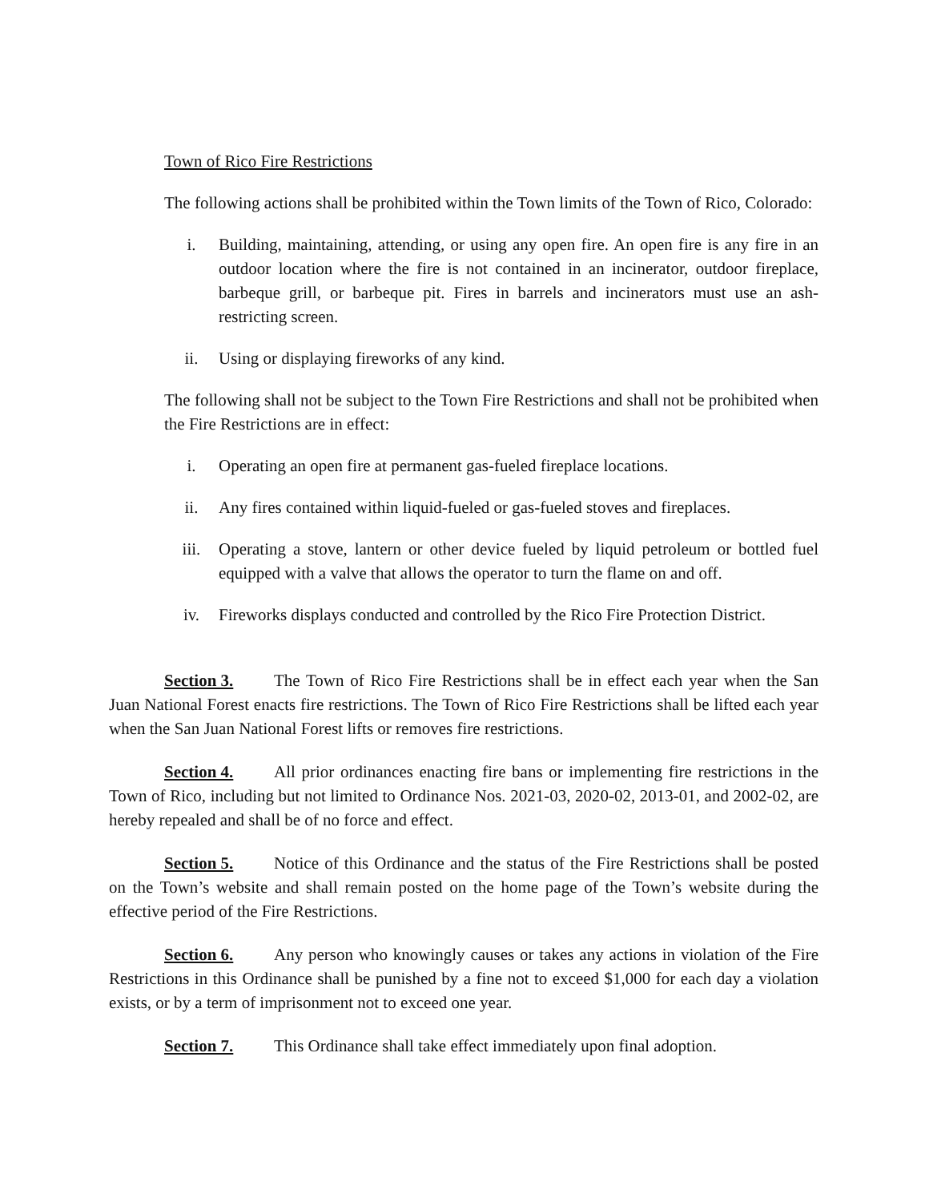Town of Rico Fire Restrictions
The following actions shall be prohibited within the Town limits of the Town of Rico, Colorado:
i. Building, maintaining, attending, or using any open fire. An open fire is any fire in an outdoor location where the fire is not contained in an incinerator, outdoor fireplace, barbeque grill, or barbeque pit. Fires in barrels and incinerators must use an ash-restricting screen.
ii. Using or displaying fireworks of any kind.
The following shall not be subject to the Town Fire Restrictions and shall not be prohibited when the Fire Restrictions are in effect:
i. Operating an open fire at permanent gas-fueled fireplace locations.
ii. Any fires contained within liquid-fueled or gas-fueled stoves and fireplaces.
iii. Operating a stove, lantern or other device fueled by liquid petroleum or bottled fuel equipped with a valve that allows the operator to turn the flame on and off.
iv. Fireworks displays conducted and controlled by the Rico Fire Protection District.
Section 3. The Town of Rico Fire Restrictions shall be in effect each year when the San Juan National Forest enacts fire restrictions. The Town of Rico Fire Restrictions shall be lifted each year when the San Juan National Forest lifts or removes fire restrictions.
Section 4. All prior ordinances enacting fire bans or implementing fire restrictions in the Town of Rico, including but not limited to Ordinance Nos. 2021-03, 2020-02, 2013-01, and 2002-02, are hereby repealed and shall be of no force and effect.
Section 5. Notice of this Ordinance and the status of the Fire Restrictions shall be posted on the Town’s website and shall remain posted on the home page of the Town’s website during the effective period of the Fire Restrictions.
Section 6. Any person who knowingly causes or takes any actions in violation of the Fire Restrictions in this Ordinance shall be punished by a fine not to exceed $1,000 for each day a violation exists, or by a term of imprisonment not to exceed one year.
Section 7. This Ordinance shall take effect immediately upon final adoption.